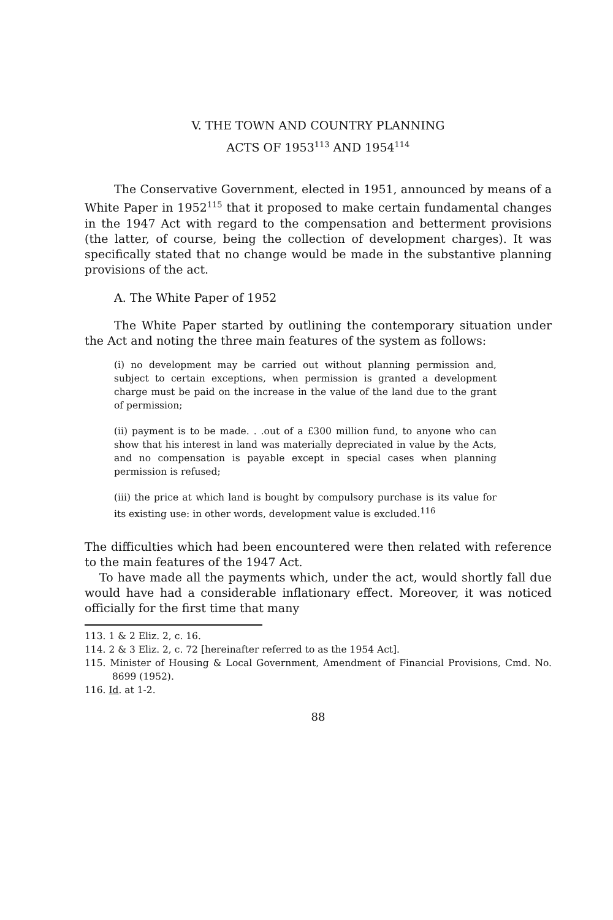V. THE TOWN AND COUNTRY PLANNING
ACTS OF 1953<sup>113</sup> AND 1954<sup>114</sup>
The Conservative Government, elected in 1951, announced by means of a White Paper in 1952<sup>115</sup> that it proposed to make certain fundamental changes in the 1947 Act with regard to the compensation and betterment provisions (the latter, of course, being the collection of development charges). It was specifically stated that no change would be made in the substantive planning provisions of the act.
A. The White Paper of 1952
The White Paper started by outlining the contemporary situation under the Act and noting the three main features of the system as follows:
(i) no development may be carried out without planning permission and, subject to certain exceptions, when permission is granted a development charge must be paid on the increase in the value of the land due to the grant of permission;
(ii) payment is to be made. . .out of a £300 million fund, to anyone who can show that his interest in land was materially depreciated in value by the Acts, and no compensation is payable except in special cases when planning permission is refused;
(iii) the price at which land is bought by compulsory purchase is its value for its existing use: in other words, development value is excluded.<sup>116</sup>
The difficulties which had been encountered were then related with reference to the main features of the 1947 Act.
To have made all the payments which, under the act, would shortly fall due would have had a considerable inflationary effect. Moreover, it was noticed officially for the first time that many
113. 1 & 2 Eliz. 2, c. 16.
114. 2 & 3 Eliz. 2, c. 72 [hereinafter referred to as the 1954 Act].
115. Minister of Housing & Local Government, Amendment of Financial Provisions, Cmd. No. 8699 (1952).
116. Id. at 1-2.
88